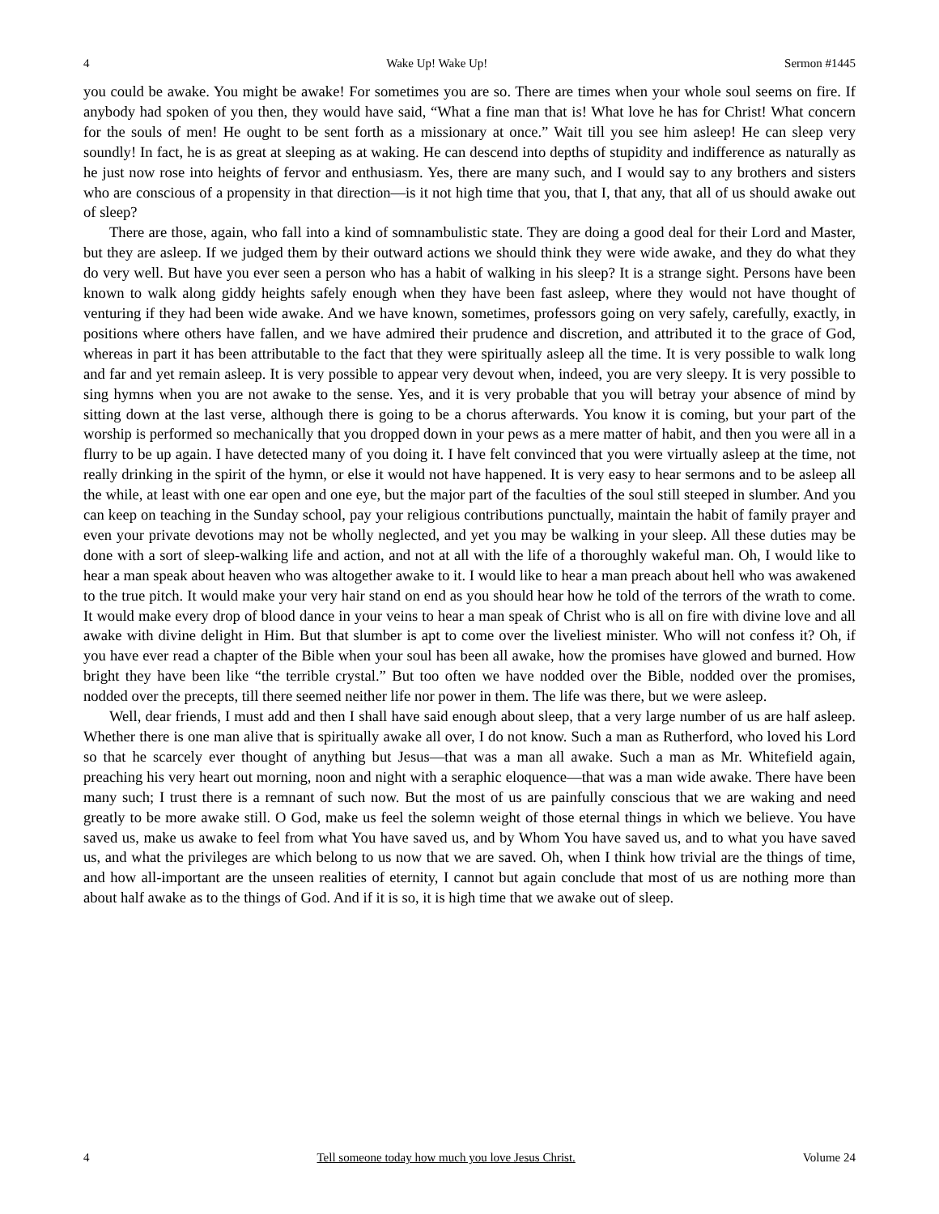4 Wake Up! Wake Up! Sermon #1445
you could be awake. You might be awake! For sometimes you are so. There are times when your whole soul seems on fire. If anybody had spoken of you then, they would have said, “What a fine man that is! What love he has for Christ! What concern for the souls of men! He ought to be sent forth as a missionary at once.” Wait till you see him asleep! He can sleep very soundly! In fact, he is as great at sleeping as at waking. He can descend into depths of stupidity and indifference as naturally as he just now rose into heights of fervor and enthusiasm. Yes, there are many such, and I would say to any brothers and sisters who are conscious of a propensity in that direction—is it not high time that you, that I, that any, that all of us should awake out of sleep?
There are those, again, who fall into a kind of somnambulistic state. They are doing a good deal for their Lord and Master, but they are asleep. If we judged them by their outward actions we should think they were wide awake, and they do what they do very well. But have you ever seen a person who has a habit of walking in his sleep? It is a strange sight. Persons have been known to walk along giddy heights safely enough when they have been fast asleep, where they would not have thought of venturing if they had been wide awake. And we have known, sometimes, professors going on very safely, carefully, exactly, in positions where others have fallen, and we have admired their prudence and discretion, and attributed it to the grace of God, whereas in part it has been attributable to the fact that they were spiritually asleep all the time. It is very possible to walk long and far and yet remain asleep. It is very possible to appear very devout when, indeed, you are very sleepy. It is very possible to sing hymns when you are not awake to the sense. Yes, and it is very probable that you will betray your absence of mind by sitting down at the last verse, although there is going to be a chorus afterwards. You know it is coming, but your part of the worship is performed so mechanically that you dropped down in your pews as a mere matter of habit, and then you were all in a flurry to be up again. I have detected many of you doing it. I have felt convinced that you were virtually asleep at the time, not really drinking in the spirit of the hymn, or else it would not have happened. It is very easy to hear sermons and to be asleep all the while, at least with one ear open and one eye, but the major part of the faculties of the soul still steeped in slumber. And you can keep on teaching in the Sunday school, pay your religious contributions punctually, maintain the habit of family prayer and even your private devotions may not be wholly neglected, and yet you may be walking in your sleep. All these duties may be done with a sort of sleep-walking life and action, and not at all with the life of a thoroughly wakeful man. Oh, I would like to hear a man speak about heaven who was altogether awake to it. I would like to hear a man preach about hell who was awakened to the true pitch. It would make your very hair stand on end as you should hear how he told of the terrors of the wrath to come. It would make every drop of blood dance in your veins to hear a man speak of Christ who is all on fire with divine love and all awake with divine delight in Him. But that slumber is apt to come over the liveliest minister. Who will not confess it? Oh, if you have ever read a chapter of the Bible when your soul has been all awake, how the promises have glowed and burned. How bright they have been like “the terrible crystal.” But too often we have nodded over the Bible, nodded over the promises, nodded over the precepts, till there seemed neither life nor power in them. The life was there, but we were asleep.
Well, dear friends, I must add and then I shall have said enough about sleep, that a very large number of us are half asleep. Whether there is one man alive that is spiritually awake all over, I do not know. Such a man as Rutherford, who loved his Lord so that he scarcely ever thought of anything but Jesus—that was a man all awake. Such a man as Mr. Whitefield again, preaching his very heart out morning, noon and night with a seraphic eloquence—that was a man wide awake. There have been many such; I trust there is a remnant of such now. But the most of us are painfully conscious that we are waking and need greatly to be more awake still. O God, make us feel the solemn weight of those eternal things in which we believe. You have saved us, make us awake to feel from what You have saved us, and by Whom You have saved us, and to what you have saved us, and what the privileges are which belong to us now that we are saved. Oh, when I think how trivial are the things of time, and how all-important are the unseen realities of eternity, I cannot but again conclude that most of us are nothing more than about half awake as to the things of God. And if it is so, it is high time that we awake out of sleep.
4 Tell someone today how much you love Jesus Christ. Volume 24